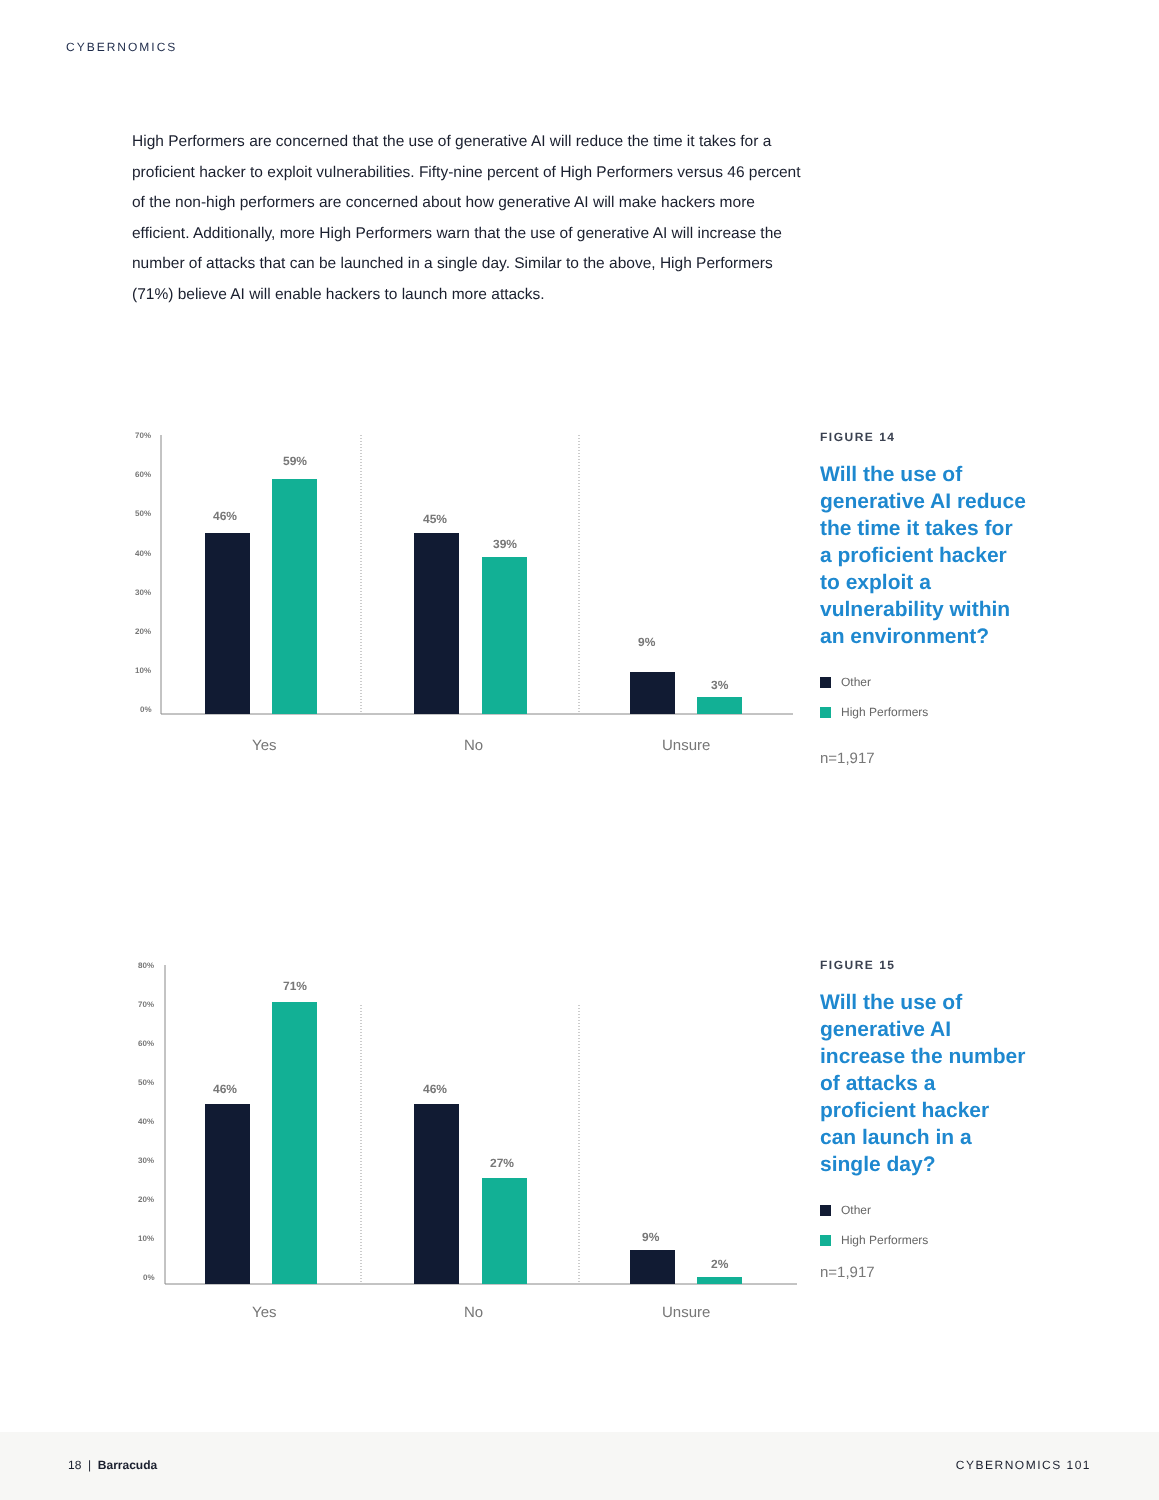CYBERNOMICS
High Performers are concerned that the use of generative AI will reduce the time it takes for a proficient hacker to exploit vulnerabilities. Fifty-nine percent of High Performers versus 46 percent of the non-high performers are concerned about how generative AI will make hackers more efficient. Additionally, more High Performers warn that the use of generative AI will increase the number of attacks that can be launched in a single day. Similar to the above, High Performers (71%) believe AI will enable hackers to launch more attacks.
70%
60%
50%
40%
30%
20%
10%
0%
46%
59%
45%
39%
9%
3%
Yes
No
Unsure
FIGURE 14
Will the use of generative AI reduce the time it takes for a proficient hacker to exploit a vulnerability within an environment?
Other
High Performers
n=1,917
80%
70%
60%
50%
40%
30%
20%
10%
0%
46%
71%
46%
27%
9%
2%
Yes
No
Unsure
FIGURE 15
Will the use of generative AI increase the number of attacks a proficient hacker can launch in a single day?
Other
High Performers
n=1,917
18 | Barracuda CYBERNOMICS 101